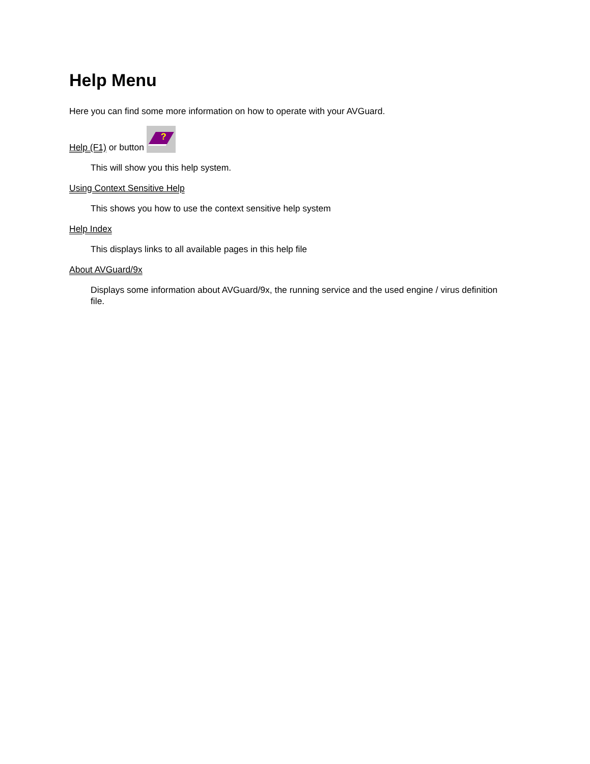Help Menu
Here you can find some more information on how to operate with your AVGuard.
Help (F1) or button ?
This will show you this help system.
Using Context Sensitive Help
This shows you how to use the context sensitive help system
Help Index
This displays links to all available pages in this help file
About AVGuard/9x
Displays some information about AVGuard/9x, the running service and the used engine / virus definition file.